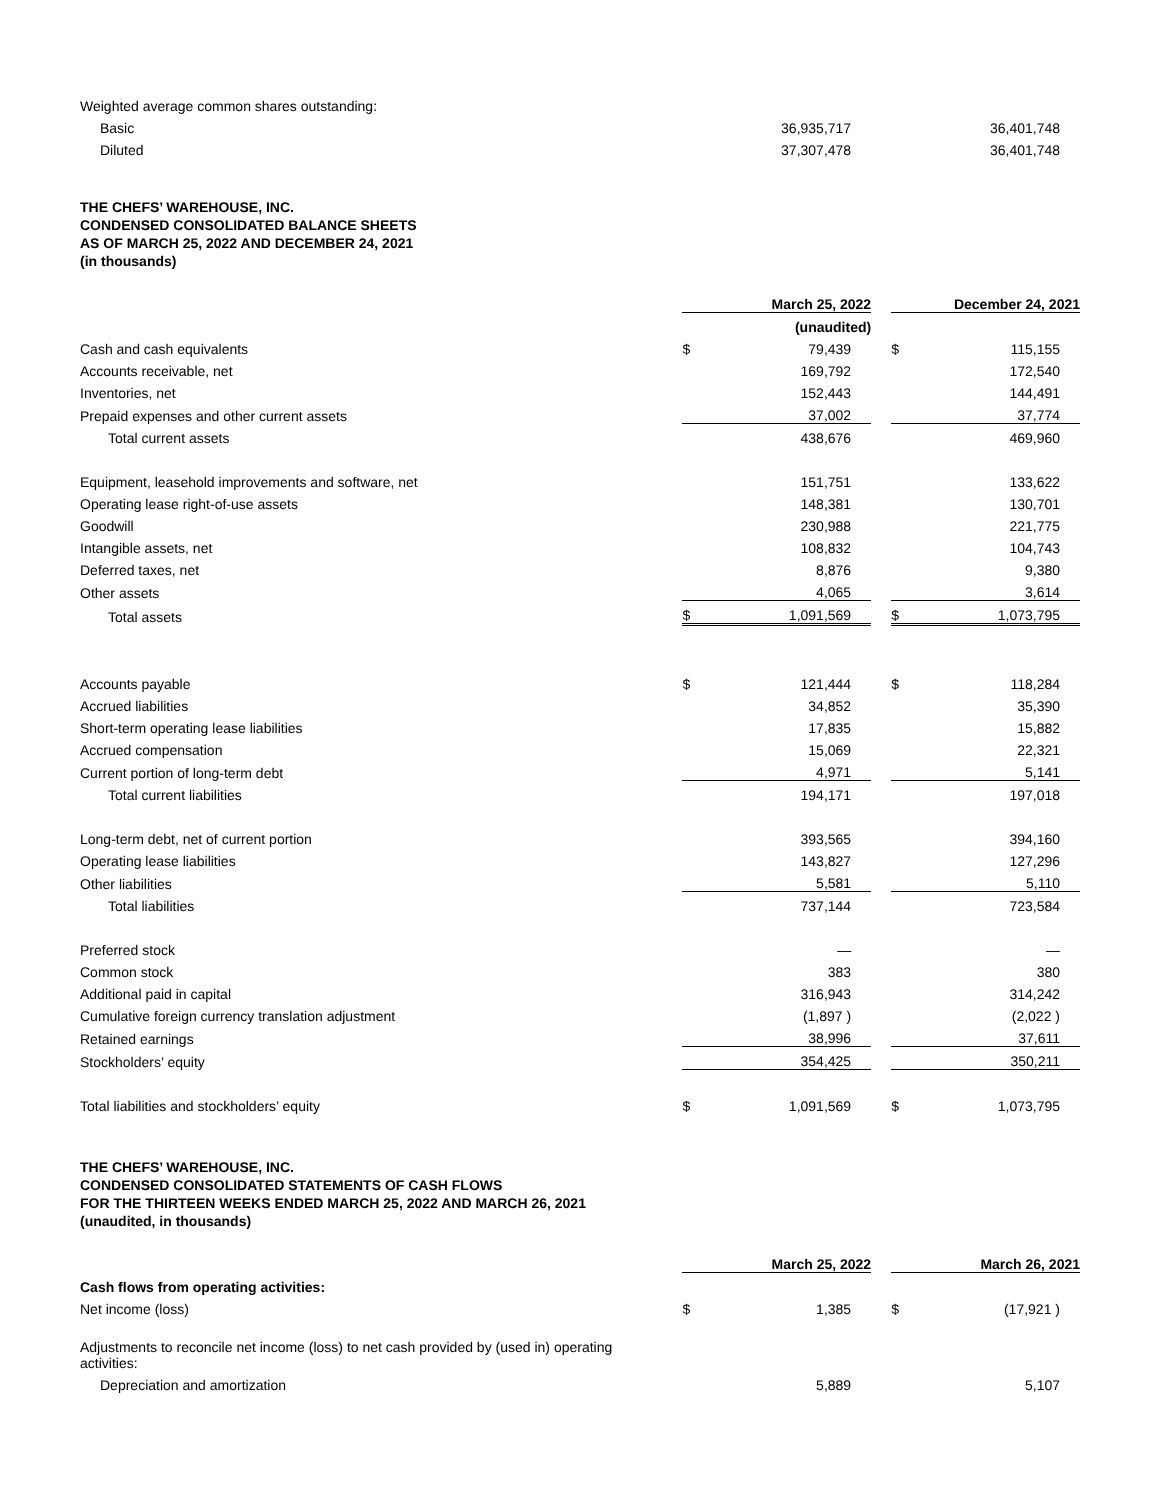| Weighted average common shares outstanding: | | | | | |
| Basic | | 36,935,717 | | | 36,401,748 |
| Diluted | | 37,307,478 | | | 36,401,748 |
THE CHEFS’ WAREHOUSE, INC.
CONDENSED CONSOLIDATED BALANCE SHEETS
AS OF MARCH 25, 2022 AND DECEMBER 24, 2021
(in thousands)
| | March 25, 2022 | | | December 24, 2021 | |
| --- | --- | --- | --- | --- | --- |
| | (unaudited) | | | | |
| Cash and cash equivalents | $ | 79,439 | | $ | 115,155 |
| Accounts receivable, net | | 169,792 | | | 172,540 |
| Inventories, net | | 152,443 | | | 144,491 |
| Prepaid expenses and other current assets | | 37,002 | | | 37,774 |
| Total current assets | | 438,676 | | | 469,960 |
| Equipment, leasehold improvements and software, net | | 151,751 | | | 133,622 |
| Operating lease right-of-use assets | | 148,381 | | | 130,701 |
| Goodwill | | 230,988 | | | 221,775 |
| Intangible assets, net | | 108,832 | | | 104,743 |
| Deferred taxes, net | | 8,876 | | | 9,380 |
| Other assets | | 4,065 | | | 3,614 |
| Total assets | $ | 1,091,569 | | $ | 1,073,795 |
| Accounts payable | $ | 121,444 | | $ | 118,284 |
| Accrued liabilities | | 34,852 | | | 35,390 |
| Short-term operating lease liabilities | | 17,835 | | | 15,882 |
| Accrued compensation | | 15,069 | | | 22,321 |
| Current portion of long-term debt | | 4,971 | | | 5,141 |
| Total current liabilities | | 194,171 | | | 197,018 |
| Long-term debt, net of current portion | | 393,565 | | | 394,160 |
| Operating lease liabilities | | 143,827 | | | 127,296 |
| Other liabilities | | 5,581 | | | 5,110 |
| Total liabilities | | 737,144 | | | 723,584 |
| Preferred stock | | — | | | — |
| Common stock | | 383 | | | 380 |
| Additional paid in capital | | 316,943 | | | 314,242 |
| Cumulative foreign currency translation adjustment | | (1,897 ) | | | (2,022 ) |
| Retained earnings | | 38,996 | | | 37,611 |
| Stockholders’ equity | | 354,425 | | | 350,211 |
| Total liabilities and stockholders’ equity | $ | 1,091,569 | | $ | 1,073,795 |
THE CHEFS’ WAREHOUSE, INC.
CONDENSED CONSOLIDATED STATEMENTS OF CASH FLOWS
FOR THE THIRTEEN WEEKS ENDED MARCH 25, 2022 AND MARCH 26, 2021
(unaudited, in thousands)
| | March 25, 2022 | | | March 26, 2021 | |
| --- | --- | --- | --- | --- | --- |
| Cash flows from operating activities: | | | | | |
| Net income (loss) | $ | 1,385 | | $ | (17,921 ) |
| Adjustments to reconcile net income (loss) to net cash provided by (used in) operating activities: | | | | | |
| Depreciation and amortization | | 5,889 | | | 5,107 |